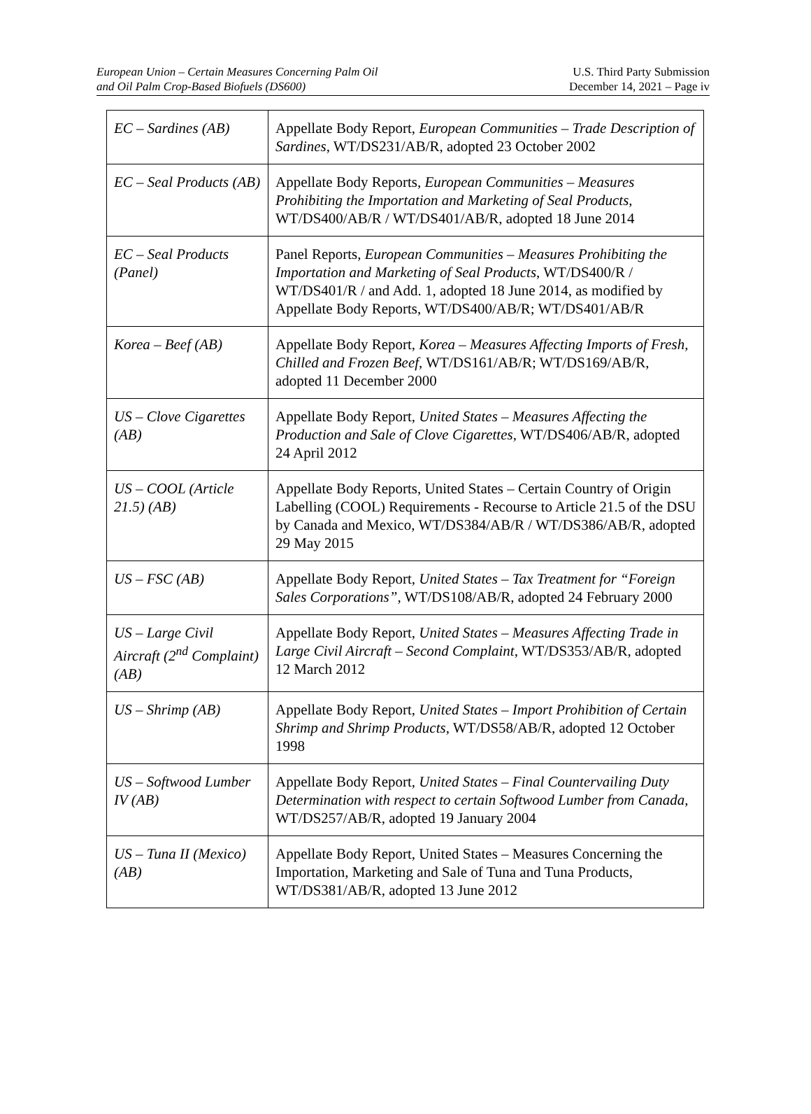European Union – Certain Measures Concerning Palm Oil
and Oil Palm Crop-Based Biofuels (DS600)
U.S. Third Party Submission
December 14, 2021 – Page iv
| EC – Sardines (AB) | Appellate Body Report, European Communities – Trade Description of Sardines , WT/DS231/AB/R, adopted 23 October 2002 |
| EC – Seal Products (AB) | Appellate Body Reports, European Communities – Measures Prohibiting the Importation and Marketing of Seal Products , WT/DS400/AB/R / WT/DS401/AB/R, adopted 18 June 2014 |
| EC – Seal Products (Panel) | Panel Reports, European Communities – Measures Prohibiting the Importation and Marketing of Seal Products , WT/DS400/R / WT/DS401/R / and Add. 1, adopted 18 June 2014, as modified by Appellate Body Reports, WT/DS400/AB/R; WT/DS401/AB/R |
| Korea – Beef (AB) | Appellate Body Report, Korea – Measures Affecting Imports of Fresh, Chilled and Frozen Beef , WT/DS161/AB/R; WT/DS169/AB/R, adopted 11 December 2000 |
| US – Clove Cigarettes (AB) | Appellate Body Report, United States – Measures Affecting the Production and Sale of Clove Cigarettes, WT/DS406/AB/R, adopted 24 April 2012 |
| US – COOL (Article 21.5) (AB) | Appellate Body Reports, United States – Certain Country of Origin Labelling (COOL) Requirements - Recourse to Article 21.5 of the DSU by Canada and Mexico , WT/DS384/AB/R / WT/DS386/AB/R, adopted 29 May 2015 |
| US – FSC (AB) | Appellate Body Report, United States – Tax Treatment for “Foreign Sales Corporations” , WT/DS108/AB/R, adopted 24 February 2000 |
| US – Large Civil Aircraft (2<sup>nd</sup> Complaint) (AB) | Appellate Body Report, United States – Measures Affecting Trade in Large Civil Aircraft – Second Complaint , WT/DS353/AB/R, adopted 12 March 2012 |
| US – Shrimp (AB) | Appellate Body Report, United States – Import Prohibition of Certain Shrimp and Shrimp Products , WT/DS58/AB/R, adopted 12 October 1998 |
| US – Softwood Lumber IV (AB) | Appellate Body Report, United States – Final Countervailing Duty Determination with respect to certain Softwood Lumber from Canada , WT/DS257/AB/R, adopted 19 January 2004 |
| US – Tuna II (Mexico) (AB) | Appellate Body Report, United States – Measures Concerning the Importation, Marketing and Sale of Tuna and Tuna Products, WT/DS381/AB/R, adopted 13 June 2012 |